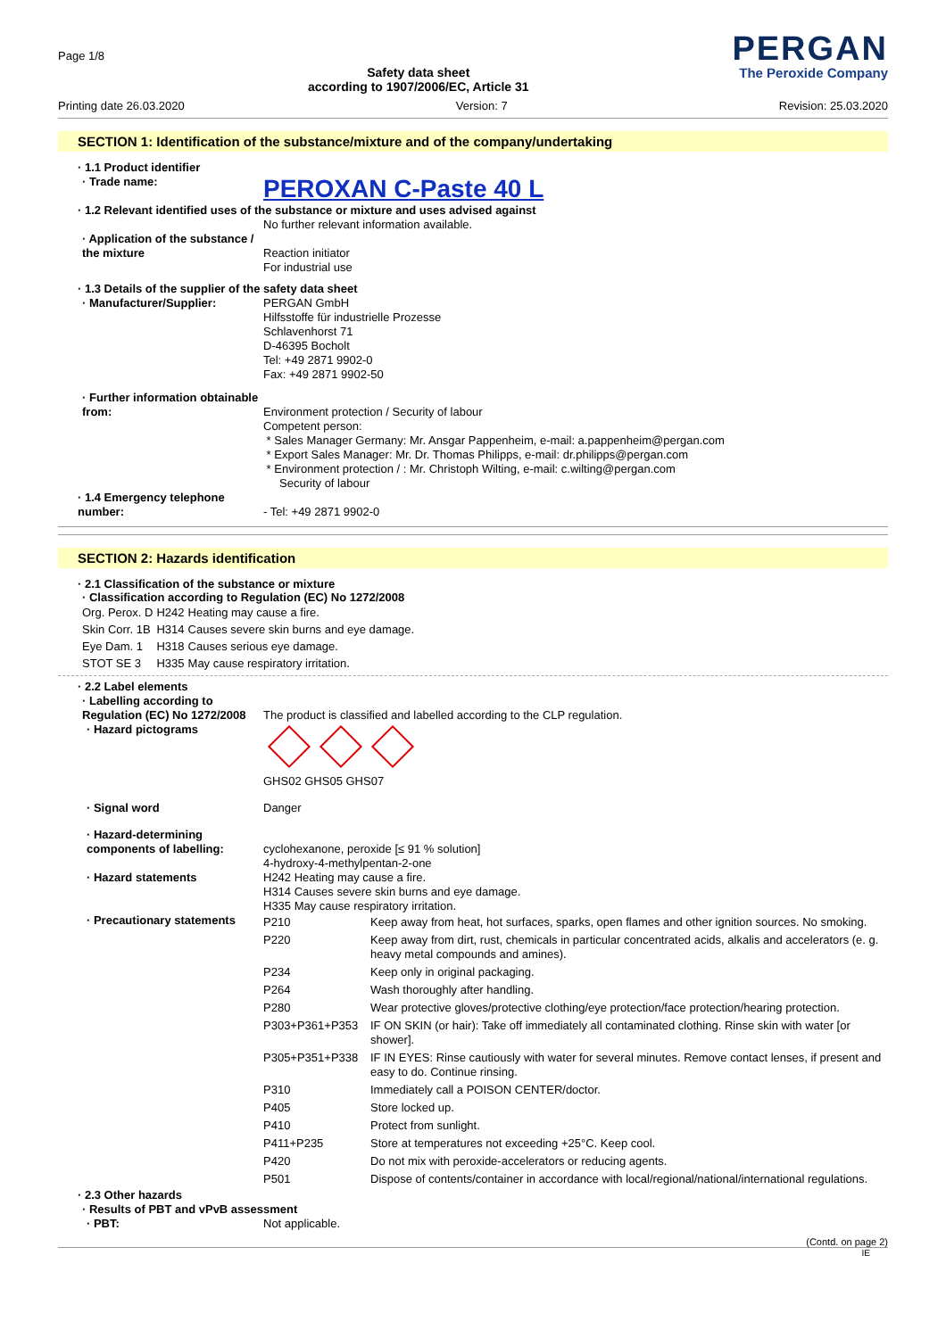Page 1/8
Safety data sheet
according to 1907/2006/EC, Article 31
PERGAN
The Peroxide Company
Printing date 26.03.2020 Version: 7 Revision: 25.03.2020
SECTION 1: Identification of the substance/mixture and of the company/undertaking
· 1.1 Product identifier
· Trade name:
PEROXAN C-Paste 40 L
· 1.2 Relevant identified uses of the substance or mixture and uses advised against
No further relevant information available.
· Application of the substance / the mixture
Reaction initiator
For industrial use
· 1.3 Details of the supplier of the safety data sheet
· Manufacturer/Supplier:
PERGAN GmbH
Hilfsstoffe für industrielle Prozesse
Schlavenhorst 71
D-46395 Bocholt
Tel: +49 2871 9902-0
Fax: +49 2871 9902-50
· Further information obtainable from:
Environment protection / Security of labour
Competent person:
* Sales Manager Germany: Mr. Ansgar Pappenheim, e-mail: a.pappenheim@pergan.com
* Export Sales Manager: Mr. Dr. Thomas Philipps, e-mail: dr.philipps@pergan.com
* Environment protection / : Mr. Christoph Wilting, e-mail: c.wilting@pergan.com
Security of labour
· 1.4 Emergency telephone number:
- Tel: +49 2871 9902-0
SECTION 2: Hazards identification
· 2.1 Classification of the substance or mixture
· Classification according to Regulation (EC) No 1272/2008
| Org. Perox. D | H242 | Heating may cause a fire. |
| Skin Corr. 1B | H314 | Causes severe skin burns and eye damage. |
| Eye Dam. 1 | H318 | Causes serious eye damage. |
| STOT SE 3 | H335 | May cause respiratory irritation. |
· 2.2 Label elements
· Labelling according to Regulation (EC) No 1272/2008
The product is classified and labelled according to the CLP regulation.
· Hazard pictograms
GHS02 GHS05 GHS07
· Signal word
Danger
· Hazard-determining components of labelling:
cyclohexanone, peroxide [≤ 91 % solution]
4-hydroxy-4-methylpentan-2-one
· Hazard statements
H242 Heating may cause a fire.
H314 Causes severe skin burns and eye damage.
H335 May cause respiratory irritation.
· Precautionary statements
| P210 | Keep away from heat, hot surfaces, sparks, open flames and other ignition sources. No smoking. |
| P220 | Keep away from dirt, rust, chemicals in particular concentrated acids, alkalis and accelerators (e. g. heavy metal compounds and amines). |
| P234 | Keep only in original packaging. |
| P264 | Wash thoroughly after handling. |
| P280 | Wear protective gloves/protective clothing/eye protection/face protection/hearing protection. |
| P303+P361+P353 | IF ON SKIN (or hair): Take off immediately all contaminated clothing. Rinse skin with water [or shower]. |
| P305+P351+P338 | IF IN EYES: Rinse cautiously with water for several minutes. Remove contact lenses, if present and easy to do. Continue rinsing. |
| P310 | Immediately call a POISON CENTER/doctor. |
| P405 | Store locked up. |
| P410 | Protect from sunlight. |
| P411+P235 | Store at temperatures not exceeding +25°C. Keep cool. |
| P420 | Do not mix with peroxide-accelerators or reducing agents. |
| P501 | Dispose of contents/container in accordance with local/regional/national/international regulations. |
· 2.3 Other hazards
· Results of PBT and vPvB assessment
· PBT:
Not applicable.
(Contd. on page 2)
IE